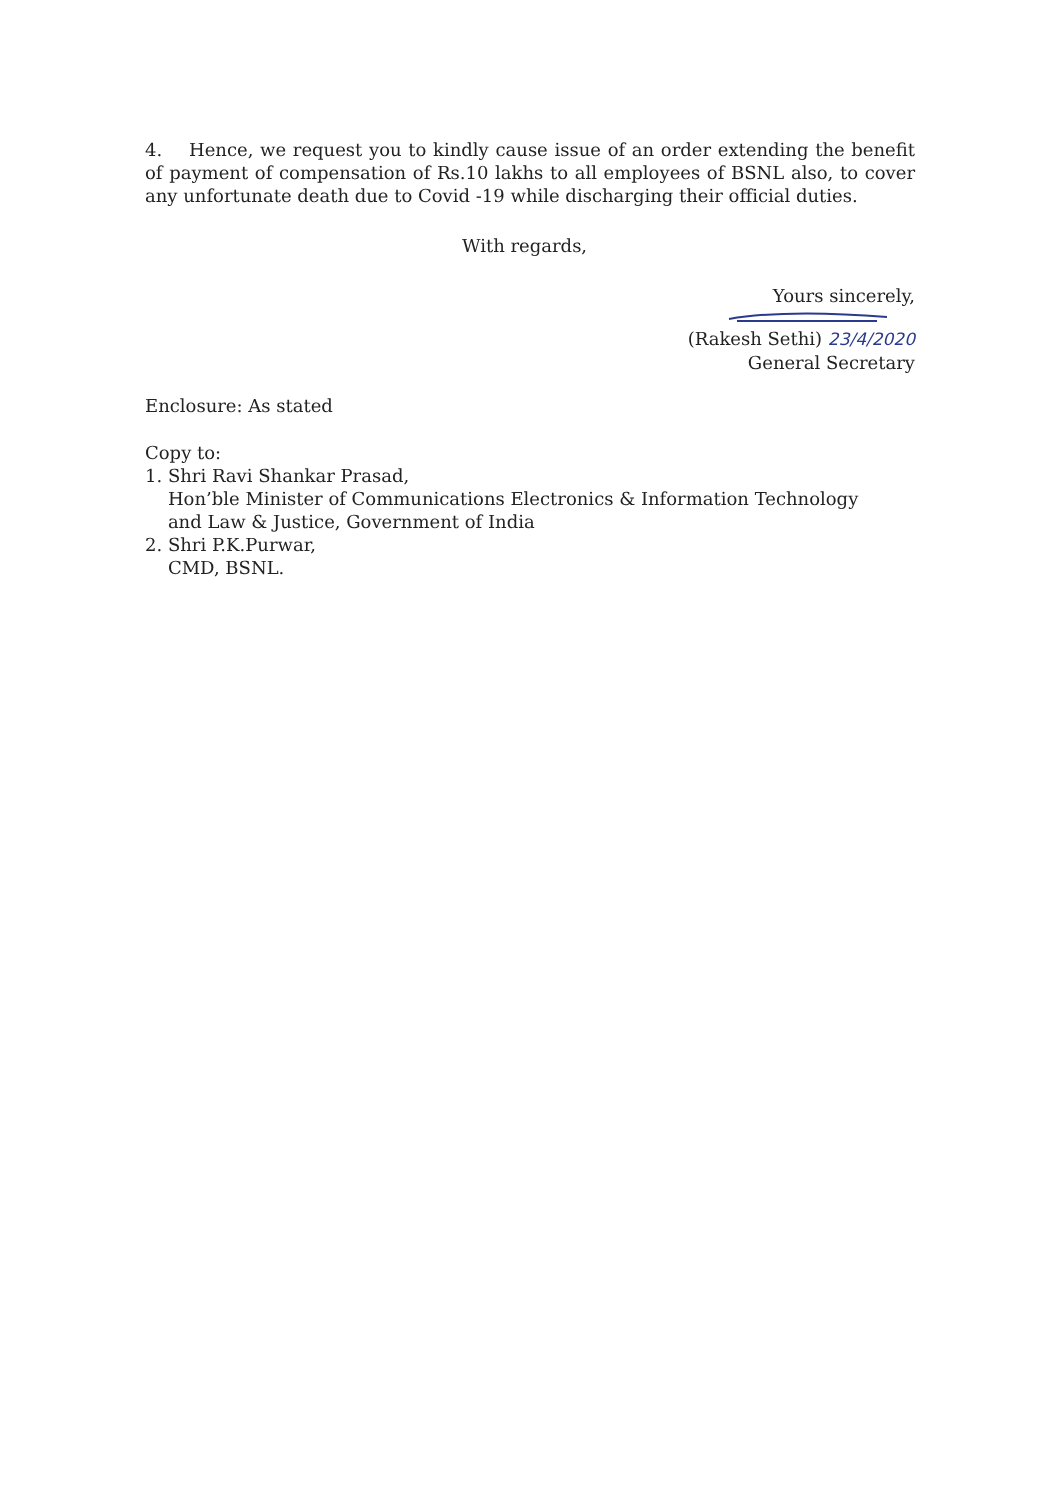4. Hence, we request you to kindly cause issue of an order extending the benefit of payment of compensation of Rs.10 lakhs to all employees of BSNL also, to cover any unfortunate death due to Covid -19 while discharging their official duties.
With regards,
Yours sincerely,
(Rakesh Sethi) 23/4/2020
General Secretary
Enclosure: As stated
Copy to:
1. Shri Ravi Shankar Prasad,
Hon’ble Minister of Communications Electronics & Information Technology
and Law & Justice, Government of India
2. Shri P.K.Purwar,
CMD, BSNL.